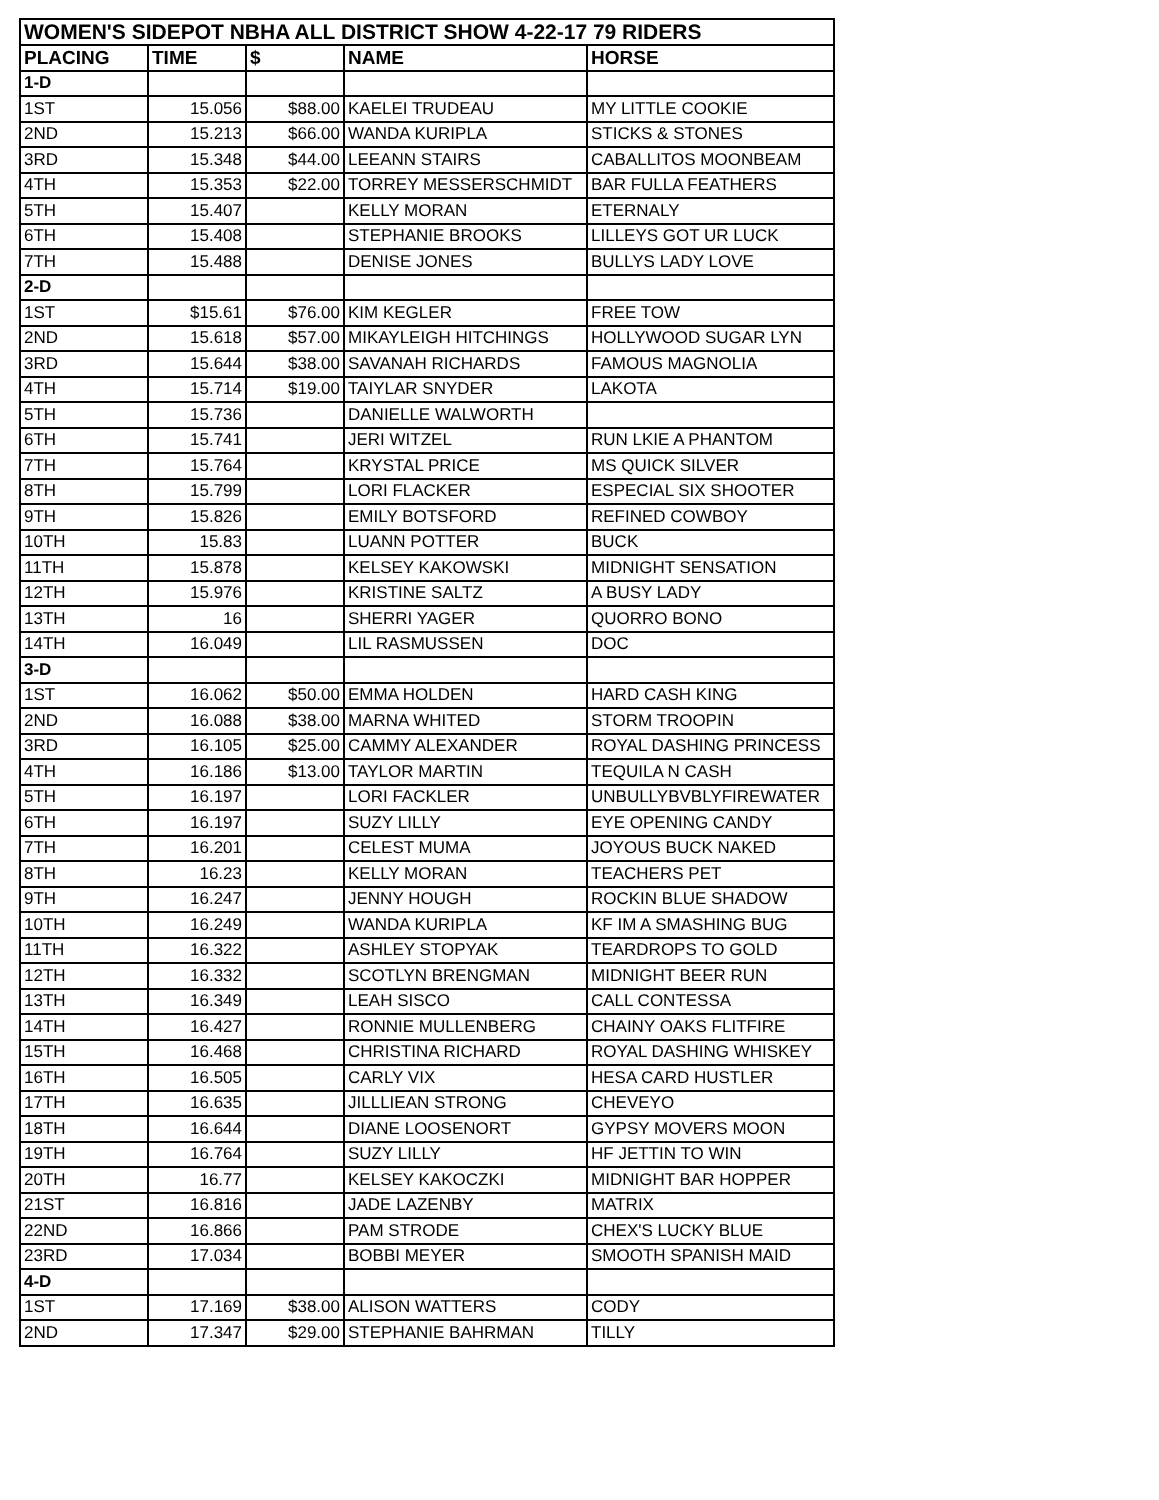| WOMEN'S SIDEPOT NBHA ALL DISTRICT SHOW 4-22-17 79 RIDERS | | | | |
| PLACING | TIME | $ | NAME | HORSE |
| 1-D | | | | |
| 1ST | 15.056 | $88.00 | KAELEI TRUDEAU | MY LITTLE COOKIE |
| 2ND | 15.213 | $66.00 | WANDA KURIPLA | STICKS & STONES |
| 3RD | 15.348 | $44.00 | LEEANN STAIRS | CABALLITOS MOONBEAM |
| 4TH | 15.353 | $22.00 | TORREY MESSERSCHMIDT | BAR FULLA FEATHERS |
| 5TH | 15.407 | | KELLY MORAN | ETERNALY |
| 6TH | 15.408 | | STEPHANIE BROOKS | LILLEYS GOT UR LUCK |
| 7TH | 15.488 | | DENISE JONES | BULLYS LADY LOVE |
| 2-D | | | | |
| 1ST | $15.61 | $76.00 | KIM KEGLER | FREE TOW |
| 2ND | 15.618 | $57.00 | MIKAYLEIGH HITCHINGS | HOLLYWOOD SUGAR LYN |
| 3RD | 15.644 | $38.00 | SAVANAH RICHARDS | FAMOUS MAGNOLIA |
| 4TH | 15.714 | $19.00 | TAIYLAR SNYDER | LAKOTA |
| 5TH | 15.736 | | DANIELLE WALWORTH | |
| 6TH | 15.741 | | JERI WITZEL | RUN LKIE A PHANTOM |
| 7TH | 15.764 | | KRYSTAL PRICE | MS QUICK SILVER |
| 8TH | 15.799 | | LORI FLACKER | ESPECIAL SIX SHOOTER |
| 9TH | 15.826 | | EMILY BOTSFORD | REFINED COWBOY |
| 10TH | 15.83 | | LUANN POTTER | BUCK |
| 11TH | 15.878 | | KELSEY KAKOWSKI | MIDNIGHT SENSATION |
| 12TH | 15.976 | | KRISTINE SALTZ | A BUSY LADY |
| 13TH | 16 | | SHERRI YAGER | QUORRO BONO |
| 14TH | 16.049 | | LIL RASMUSSEN | DOC |
| 3-D | | | | |
| 1ST | 16.062 | $50.00 | EMMA HOLDEN | HARD CASH KING |
| 2ND | 16.088 | $38.00 | MARNA WHITED | STORM TROOPIN |
| 3RD | 16.105 | $25.00 | CAMMY ALEXANDER | ROYAL DASHING PRINCESS |
| 4TH | 16.186 | $13.00 | TAYLOR MARTIN | TEQUILA N CASH |
| 5TH | 16.197 | | LORI FACKLER | UNBULLYBVBLYFIREWATER |
| 6TH | 16.197 | | SUZY LILLY | EYE OPENING CANDY |
| 7TH | 16.201 | | CELEST MUMA | JOYOUS BUCK NAKED |
| 8TH | 16.23 | | KELLY MORAN | TEACHERS PET |
| 9TH | 16.247 | | JENNY HOUGH | ROCKIN BLUE SHADOW |
| 10TH | 16.249 | | WANDA KURIPLA | KF IM A SMASHING BUG |
| 11TH | 16.322 | | ASHLEY STOPYAK | TEARDROPS TO GOLD |
| 12TH | 16.332 | | SCOTLYN BRENGMAN | MIDNIGHT BEER RUN |
| 13TH | 16.349 | | LEAH SISCO | CALL CONTESSA |
| 14TH | 16.427 | | RONNIE MULLENBERG | CHAINY OAKS FLITFIRE |
| 15TH | 16.468 | | CHRISTINA RICHARD | ROYAL DASHING WHISKEY |
| 16TH | 16.505 | | CARLY VIX | HESA CARD HUSTLER |
| 17TH | 16.635 | | JILLLIEAN STRONG | CHEVEYO |
| 18TH | 16.644 | | DIANE LOOSENORT | GYPSY MOVERS MOON |
| 19TH | 16.764 | | SUZY LILLY | HF JETTIN TO WIN |
| 20TH | 16.77 | | KELSEY KAKOCZKI | MIDNIGHT BAR HOPPER |
| 21ST | 16.816 | | JADE LAZENBY | MATRIX |
| 22ND | 16.866 | | PAM STRODE | CHEX'S LUCKY BLUE |
| 23RD | 17.034 | | BOBBI MEYER | SMOOTH SPANISH MAID |
| 4-D | | | | |
| 1ST | 17.169 | $38.00 | ALISON WATTERS | CODY |
| 2ND | 17.347 | $29.00 | STEPHANIE BAHRMAN | TILLY |